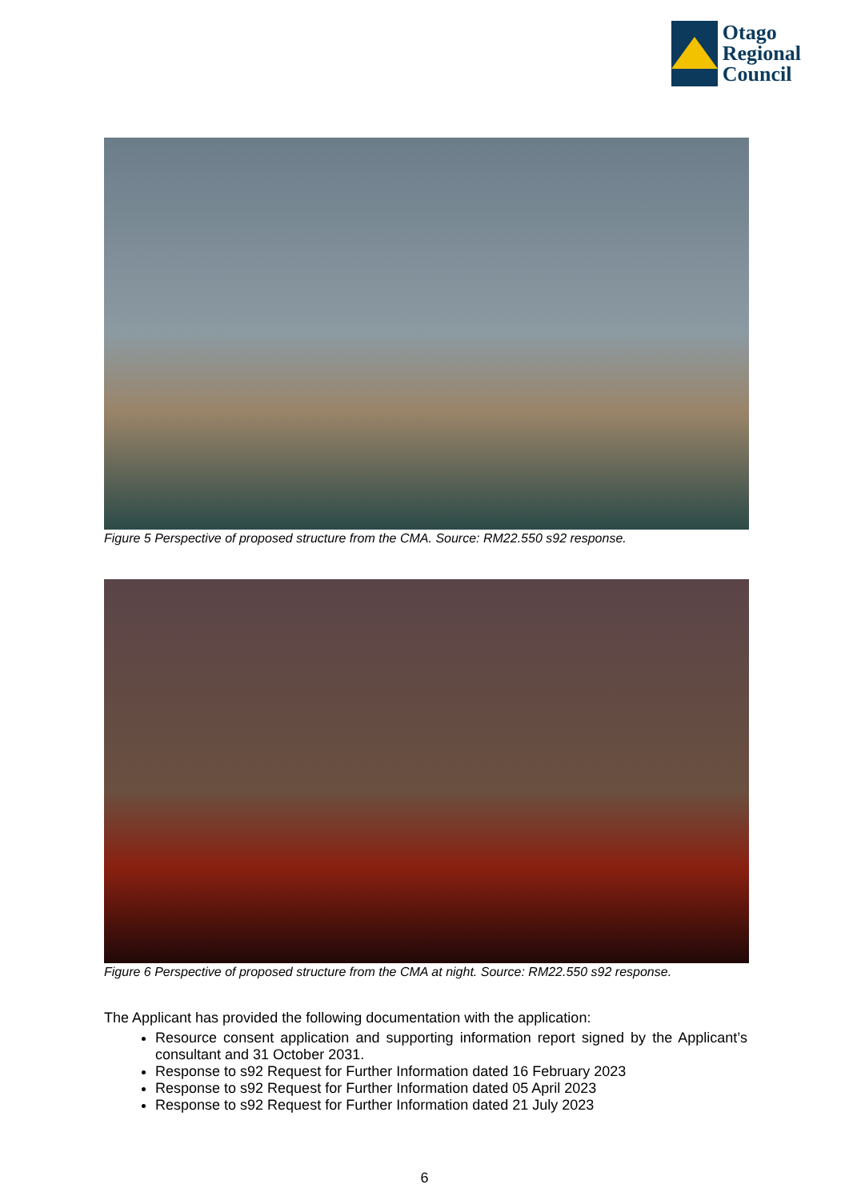Otago
Regional
Council
Figure 5 Perspective of proposed structure from the CMA. Source: RM22.550 s92 response.
Figure 6 Perspective of proposed structure from the CMA at night. Source: RM22.550 s92 response.
The Applicant has provided the following documentation with the application:
Resource consent application and supporting information report signed by the Applicant’s consultant and 31 October 2031.
Response to s92 Request for Further Information dated 16 February 2023
Response to s92 Request for Further Information dated 05 April 2023
Response to s92 Request for Further Information dated 21 July 2023
6